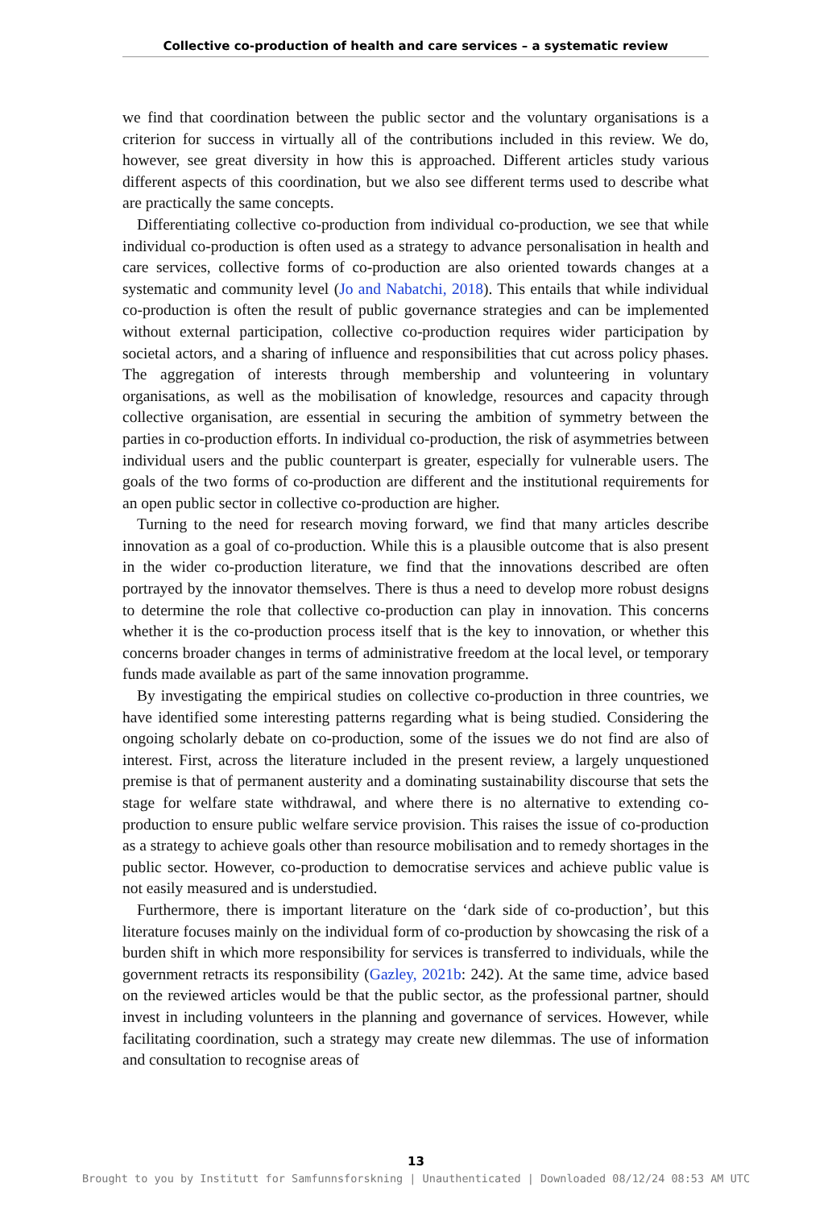Collective co-production of health and care services – a systematic review
we find that coordination between the public sector and the voluntary organisations is a criterion for success in virtually all of the contributions included in this review. We do, however, see great diversity in how this is approached. Different articles study various different aspects of this coordination, but we also see different terms used to describe what are practically the same concepts.
Differentiating collective co-production from individual co-production, we see that while individual co-production is often used as a strategy to advance personalisation in health and care services, collective forms of co-production are also oriented towards changes at a systematic and community level (Jo and Nabatchi, 2018). This entails that while individual co-production is often the result of public governance strategies and can be implemented without external participation, collective co-production requires wider participation by societal actors, and a sharing of influence and responsibilities that cut across policy phases. The aggregation of interests through membership and volunteering in voluntary organisations, as well as the mobilisation of knowledge, resources and capacity through collective organisation, are essential in securing the ambition of symmetry between the parties in co-production efforts. In individual co-production, the risk of asymmetries between individual users and the public counterpart is greater, especially for vulnerable users. The goals of the two forms of co-production are different and the institutional requirements for an open public sector in collective co-production are higher.
Turning to the need for research moving forward, we find that many articles describe innovation as a goal of co-production. While this is a plausible outcome that is also present in the wider co-production literature, we find that the innovations described are often portrayed by the innovator themselves. There is thus a need to develop more robust designs to determine the role that collective co-production can play in innovation. This concerns whether it is the co-production process itself that is the key to innovation, or whether this concerns broader changes in terms of administrative freedom at the local level, or temporary funds made available as part of the same innovation programme.
By investigating the empirical studies on collective co-production in three countries, we have identified some interesting patterns regarding what is being studied. Considering the ongoing scholarly debate on co-production, some of the issues we do not find are also of interest. First, across the literature included in the present review, a largely unquestioned premise is that of permanent austerity and a dominating sustainability discourse that sets the stage for welfare state withdrawal, and where there is no alternative to extending co-production to ensure public welfare service provision. This raises the issue of co-production as a strategy to achieve goals other than resource mobilisation and to remedy shortages in the public sector. However, co-production to democratise services and achieve public value is not easily measured and is understudied.
Furthermore, there is important literature on the ‘dark side of co-production’, but this literature focuses mainly on the individual form of co-production by showcasing the risk of a burden shift in which more responsibility for services is transferred to individuals, while the government retracts its responsibility (Gazley, 2021b: 242). At the same time, advice based on the reviewed articles would be that the public sector, as the professional partner, should invest in including volunteers in the planning and governance of services. However, while facilitating coordination, such a strategy may create new dilemmas. The use of information and consultation to recognise areas of
13
Brought to you by Institutt for Samfunnsforskning | Unauthenticated | Downloaded 08/12/24 08:53 AM UTC